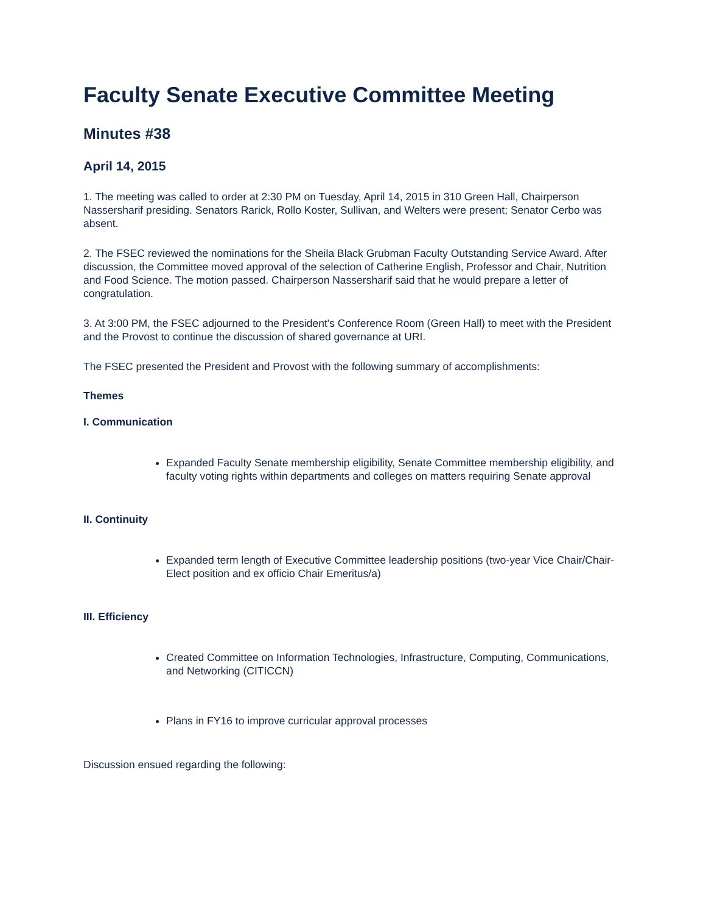Faculty Senate Executive Committee Meeting
Minutes #38
April 14, 2015
1. The meeting was called to order at 2:30 PM on Tuesday, April 14, 2015 in 310 Green Hall, Chairperson Nassersharif presiding. Senators Rarick, Rollo Koster, Sullivan, and Welters were present; Senator Cerbo was absent.
2. The FSEC reviewed the nominations for the Sheila Black Grubman Faculty Outstanding Service Award. After discussion, the Committee moved approval of the selection of Catherine English, Professor and Chair, Nutrition and Food Science. The motion passed. Chairperson Nassersharif said that he would prepare a letter of congratulation.
3. At 3:00 PM, the FSEC adjourned to the President's Conference Room (Green Hall) to meet with the President and the Provost to continue the discussion of shared governance at URI.
The FSEC presented the President and Provost with the following summary of accomplishments:
Themes
I. Communication
Expanded Faculty Senate membership eligibility, Senate Committee membership eligibility, and faculty voting rights within departments and colleges on matters requiring Senate approval
II. Continuity
Expanded term length of Executive Committee leadership positions (two-year Vice Chair/Chair-Elect position and ex officio Chair Emeritus/a)
III. Efficiency
Created Committee on Information Technologies, Infrastructure, Computing, Communications, and Networking (CITICCN)
Plans in FY16 to improve curricular approval processes
Discussion ensued regarding the following: